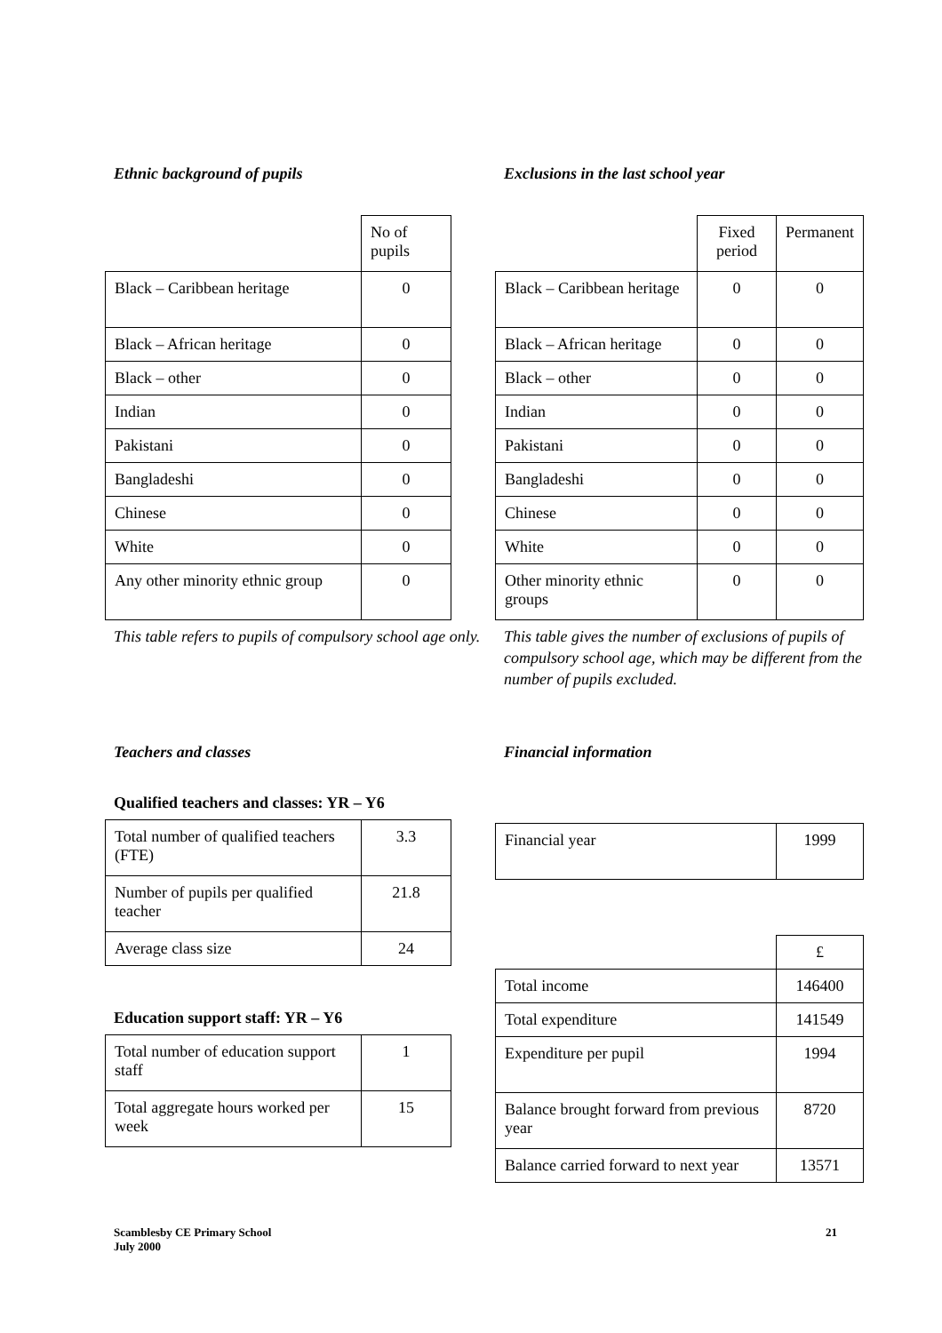Ethnic background of pupils
| | No of pupils |
| Black – Caribbean heritage | 0 |
| Black – African heritage | 0 |
| Black – other | 0 |
| Indian | 0 |
| Pakistani | 0 |
| Bangladeshi | 0 |
| Chinese | 0 |
| White | 0 |
| Any other minority ethnic group | 0 |
This table refers to pupils of compulsory school age only.
Exclusions in the last school year
| | Fixed period | Permanent |
| Black – Caribbean heritage | 0 | 0 |
| Black – African heritage | 0 | 0 |
| Black – other | 0 | 0 |
| Indian | 0 | 0 |
| Pakistani | 0 | 0 |
| Bangladeshi | 0 | 0 |
| Chinese | 0 | 0 |
| White | 0 | 0 |
| Other minority ethnic groups | 0 | 0 |
This table gives the number of exclusions of pupils of compulsory school age, which may be different from the number of pupils excluded.
Teachers and classes
Qualified teachers and classes: YR – Y6
| Total number of qualified teachers (FTE) | 3.3 |
| Number of pupils per qualified teacher | 21.8 |
| Average class size | 24 |
Education support staff: YR – Y6
| Total number of education support staff | 1 |
| Total aggregate hours worked per week | 15 |
Financial information
| Financial year | 1999 |
| | £ |
| Total income | 146400 |
| Total expenditure | 141549 |
| Expenditure per pupil | 1994 |
| Balance brought forward from previous year | 8720 |
| Balance carried forward to next year | 13571 |
Scamblesby CE Primary School
July 2000
21